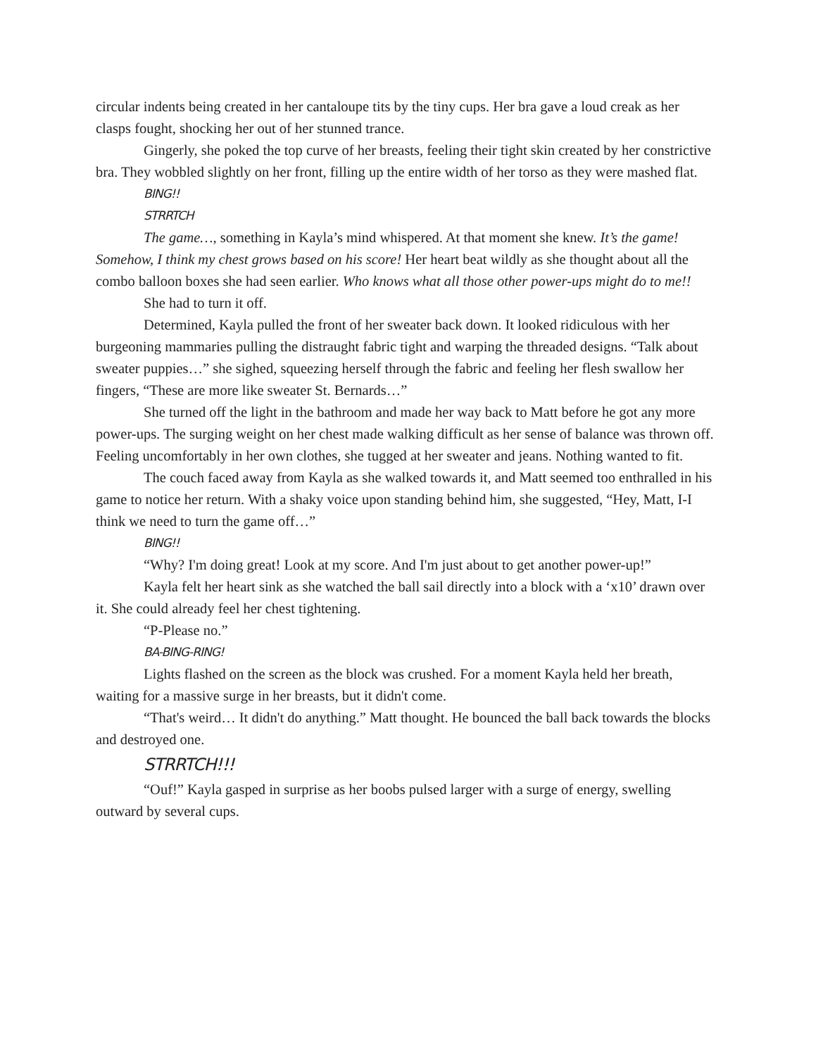circular indents being created in her cantaloupe tits by the tiny cups. Her bra gave a loud creak as her clasps fought, shocking her out of her stunned trance.
Gingerly, she poked the top curve of her breasts, feeling their tight skin created by her constrictive bra. They wobbled slightly on her front, filling up the entire width of her torso as they were mashed flat.
BING!!
STRRTCH
The game…, something in Kayla’s mind whispered. At that moment she knew. It’s the game! Somehow, I think my chest grows based on his score! Her heart beat wildly as she thought about all the combo balloon boxes she had seen earlier. Who knows what all those other power-ups might do to me!!
She had to turn it off.
Determined, Kayla pulled the front of her sweater back down. It looked ridiculous with her burgeoning mammaries pulling the distraught fabric tight and warping the threaded designs. “Talk about sweater puppies…” she sighed, squeezing herself through the fabric and feeling her flesh swallow her fingers, “These are more like sweater St. Bernards…”
She turned off the light in the bathroom and made her way back to Matt before he got any more power-ups. The surging weight on her chest made walking difficult as her sense of balance was thrown off. Feeling uncomfortably in her own clothes, she tugged at her sweater and jeans. Nothing wanted to fit.
The couch faced away from Kayla as she walked towards it, and Matt seemed too enthralled in his game to notice her return. With a shaky voice upon standing behind him, she suggested, “Hey, Matt, I-I think we need to turn the game off…”
BING!!
“Why? I'm doing great! Look at my score. And I'm just about to get another power-up!”
Kayla felt her heart sink as she watched the ball sail directly into a block with a ‘x10’ drawn over it. She could already feel her chest tightening.
“P-Please no.”
BA-BING-RING!
Lights flashed on the screen as the block was crushed. For a moment Kayla held her breath, waiting for a massive surge in her breasts, but it didn't come.
“That's weird… It didn't do anything.” Matt thought. He bounced the ball back towards the blocks and destroyed one.
STRRTCH!!!
“Ouf!” Kayla gasped in surprise as her boobs pulsed larger with a surge of energy, swelling outward by several cups.